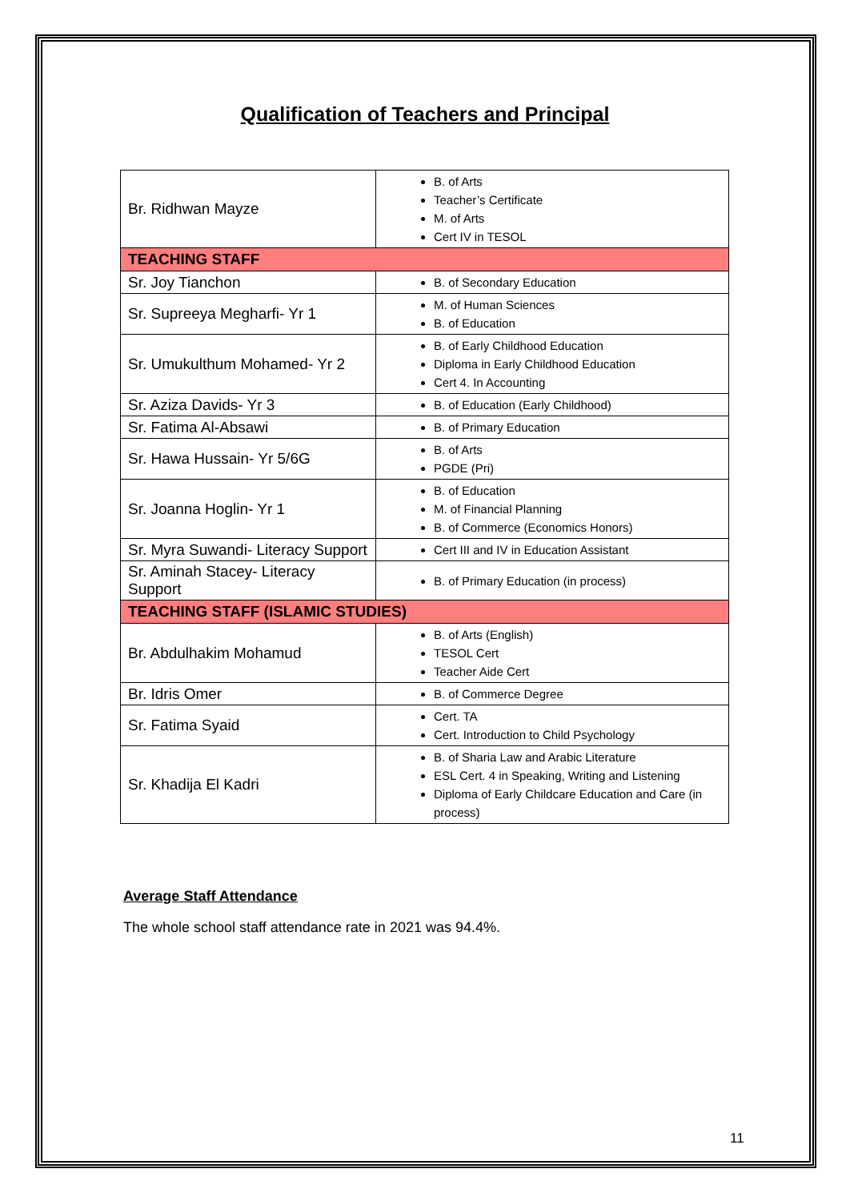Qualification of Teachers and Principal
| Br. Ridhwan Mayze | B. of Arts Teacher’s Certificate M. of Arts Cert IV in TESOL |
| TEACHING STAFF | |
| Sr. Joy Tianchon | B. of Secondary Education |
| Sr. Supreeya Megharfi- Yr 1 | M. of Human Sciences B. of Education |
| Sr. Umukulthum Mohamed- Yr 2 | B. of Early Childhood Education Diploma in Early Childhood Education Cert 4. In Accounting |
| Sr. Aziza Davids- Yr 3 | B. of Education (Early Childhood) |
| Sr. Fatima Al-Absawi | B. of Primary Education |
| Sr. Hawa Hussain- Yr 5/6G | B. of Arts PGDE (Pri) |
| Sr. Joanna Hoglin- Yr 1 | B. of Education M. of Financial Planning B. of Commerce (Economics Honors) |
| Sr. Myra Suwandi- Literacy Support | Cert III and IV in Education Assistant |
| Sr. Aminah Stacey- Literacy Support | B. of Primary Education (in process) |
| TEACHING STAFF (ISLAMIC STUDIES) | |
| Br. Abdulhakim Mohamud | B. of Arts (English) TESOL Cert Teacher Aide Cert |
| Br. Idris Omer | B. of Commerce Degree |
| Sr. Fatima Syaid | Cert. TA Cert. Introduction to Child Psychology |
| Sr. Khadija El Kadri | B. of Sharia Law and Arabic Literature ESL Cert. 4 in Speaking, Writing and Listening Diploma of Early Childcare Education and Care (in process) |
Average Staff Attendance
The whole school staff attendance rate in 2021 was 94.4%.
11